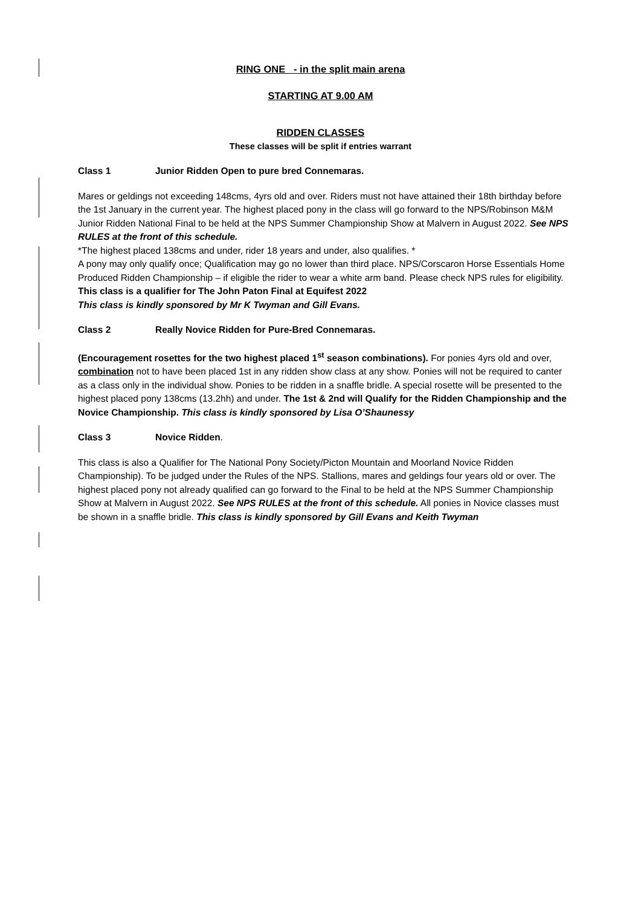RING ONE - in the split main arena
STARTING AT 9.00 AM
RIDDEN CLASSES
These classes will be split if entries warrant
Class 1 Junior Ridden Open to pure bred Connemaras.
Mares or geldings not exceeding 148cms, 4yrs old and over. Riders must not have attained their 18th birthday before the 1st January in the current year. The highest placed pony in the class will go forward to the NPS/Robinson M&M Junior Ridden National Final to be held at the NPS Summer Championship Show at Malvern in August 2022. See NPS RULES at the front of this schedule.
*The highest placed 138cms and under, rider 18 years and under, also qualifies. *
A pony may only qualify once; Qualification may go no lower than third place. NPS/Corscaron Horse Essentials Home Produced Ridden Championship – if eligible the rider to wear a white arm band. Please check NPS rules for eligibility. This class is a qualifier for The John Paton Final at Equifest 2022
This class is kindly sponsored by Mr K Twyman and Gill Evans.
Class 2 Really Novice Ridden for Pure-Bred Connemaras.
(Encouragement rosettes for the two highest placed 1<sup>st</sup> season combinations). For ponies 4yrs old and over, combination not to have been placed 1st in any ridden show class at any show. Ponies will not be required to canter as a class only in the individual show. Ponies to be ridden in a snaffle bridle. A special rosette will be presented to the highest placed pony 138cms (13.2hh) and under. The 1st & 2nd will Qualify for the Ridden Championship and the Novice Championship. This class is kindly sponsored by Lisa O’Shaunessy
Class 3 Novice Ridden.
This class is also a Qualifier for The National Pony Society/Picton Mountain and Moorland Novice Ridden Championship). To be judged under the Rules of the NPS. Stallions, mares and geldings four years old or over. The highest placed pony not already qualified can go forward to the Final to be held at the NPS Summer Championship Show at Malvern in August 2022. See NPS RULES at the front of this schedule. All ponies in Novice classes must be shown in a snaffle bridle. This class is kindly sponsored by Gill Evans and Keith Twyman